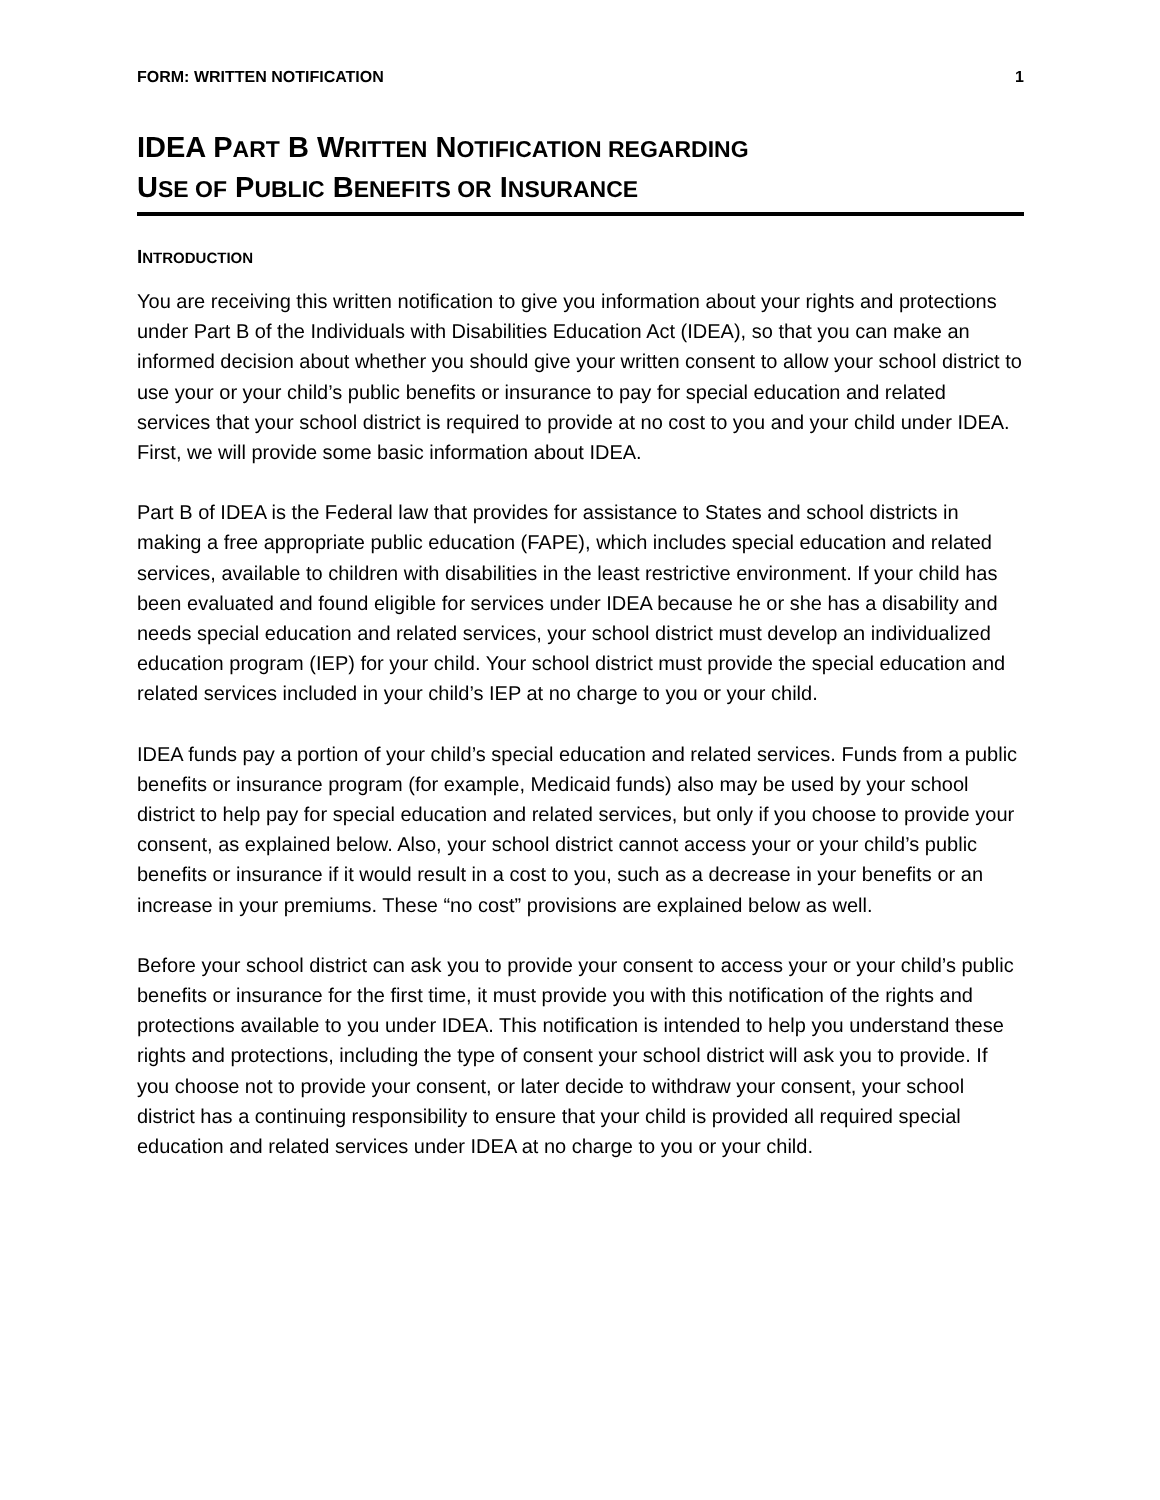FORM: WRITTEN NOTIFICATION 1
IDEA PART B WRITTEN NOTIFICATION REGARDING
USE OF PUBLIC BENEFITS OR INSURANCE
INTRODUCTION
You are receiving this written notification to give you information about your rights and protections under Part B of the Individuals with Disabilities Education Act (IDEA), so that you can make an informed decision about whether you should give your written consent to allow your school district to use your or your child’s public benefits or insurance to pay for special education and related services that your school district is required to provide at no cost to you and your child under IDEA. First, we will provide some basic information about IDEA.
Part B of IDEA is the Federal law that provides for assistance to States and school districts in making a free appropriate public education (FAPE), which includes special education and related services, available to children with disabilities in the least restrictive environment. If your child has been evaluated and found eligible for services under IDEA because he or she has a disability and needs special education and related services, your school district must develop an individualized education program (IEP) for your child. Your school district must provide the special education and related services included in your child’s IEP at no charge to you or your child.
IDEA funds pay a portion of your child’s special education and related services. Funds from a public benefits or insurance program (for example, Medicaid funds) also may be used by your school district to help pay for special education and related services, but only if you choose to provide your consent, as explained below. Also, your school district cannot access your or your child’s public benefits or insurance if it would result in a cost to you, such as a decrease in your benefits or an increase in your premiums. These “no cost” provisions are explained below as well.
Before your school district can ask you to provide your consent to access your or your child’s public benefits or insurance for the first time, it must provide you with this notification of the rights and protections available to you under IDEA. This notification is intended to help you understand these rights and protections, including the type of consent your school district will ask you to provide. If you choose not to provide your consent, or later decide to withdraw your consent, your school district has a continuing responsibility to ensure that your child is provided all required special education and related services under IDEA at no charge to you or your child.